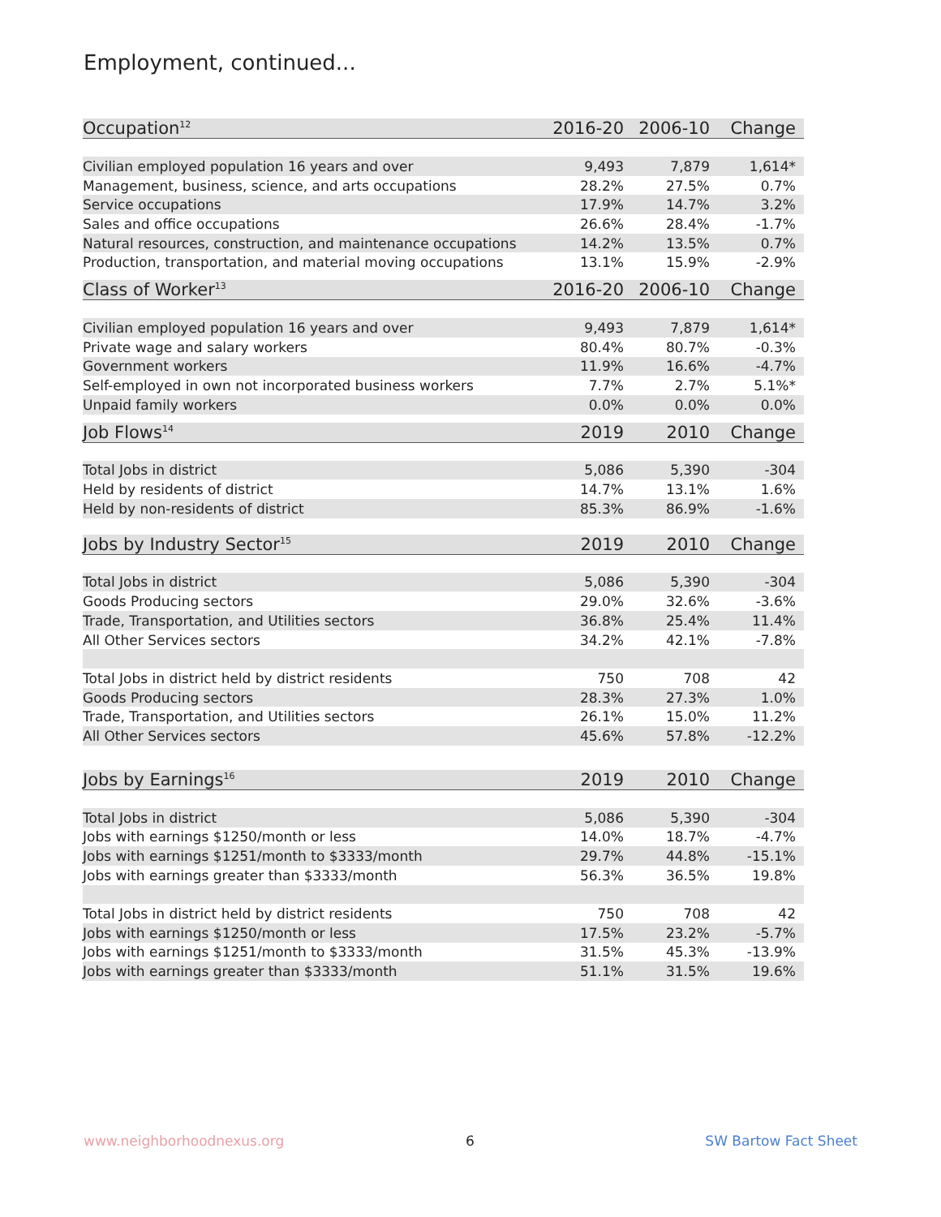Employment, continued...
| Occupation<sup>12</sup> | 2016-20 | 2006-10 | Change |
| --- | --- | --- | --- |
| Civilian employed population 16 years and over | 9,493 | 7,879 | 1,614* |
| Management, business, science, and arts occupations | 28.2% | 27.5% | 0.7% |
| Service occupations | 17.9% | 14.7% | 3.2% |
| Sales and office occupations | 26.6% | 28.4% | -1.7% |
| Natural resources, construction, and maintenance occupations | 14.2% | 13.5% | 0.7% |
| Production, transportation, and material moving occupations | 13.1% | 15.9% | -2.9% |
| Class of Worker<sup>13</sup> | 2016-20 | 2006-10 | Change |
| --- | --- | --- | --- |
| Civilian employed population 16 years and over | 9,493 | 7,879 | 1,614* |
| Private wage and salary workers | 80.4% | 80.7% | -0.3% |
| Government workers | 11.9% | 16.6% | -4.7% |
| Self-employed in own not incorporated business workers | 7.7% | 2.7% | 5.1%* |
| Unpaid family workers | 0.0% | 0.0% | 0.0% |
| Job Flows<sup>14</sup> | 2019 | 2010 | Change |
| --- | --- | --- | --- |
| Total Jobs in district | 5,086 | 5,390 | -304 |
| Held by residents of district | 14.7% | 13.1% | 1.6% |
| Held by non-residents of district | 85.3% | 86.9% | -1.6% |
| Jobs by Industry Sector<sup>15</sup> | 2019 | 2010 | Change |
| --- | --- | --- | --- |
| Total Jobs in district | 5,086 | 5,390 | -304 |
| Goods Producing sectors | 29.0% | 32.6% | -3.6% |
| Trade, Transportation, and Utilities sectors | 36.8% | 25.4% | 11.4% |
| All Other Services sectors | 34.2% | 42.1% | -7.8% |
| Total Jobs in district held by district residents | 750 | 708 | 42 |
| Goods Producing sectors | 28.3% | 27.3% | 1.0% |
| Trade, Transportation, and Utilities sectors | 26.1% | 15.0% | 11.2% |
| All Other Services sectors | 45.6% | 57.8% | -12.2% |
| Jobs by Earnings<sup>16</sup> | 2019 | 2010 | Change |
| --- | --- | --- | --- |
| Total Jobs in district | 5,086 | 5,390 | -304 |
| Jobs with earnings $1250/month or less | 14.0% | 18.7% | -4.7% |
| Jobs with earnings $1251/month to $3333/month | 29.7% | 44.8% | -15.1% |
| Jobs with earnings greater than $3333/month | 56.3% | 36.5% | 19.8% |
| Total Jobs in district held by district residents | 750 | 708 | 42 |
| Jobs with earnings $1250/month or less | 17.5% | 23.2% | -5.7% |
| Jobs with earnings $1251/month to $3333/month | 31.5% | 45.3% | -13.9% |
| Jobs with earnings greater than $3333/month | 51.1% | 31.5% | 19.6% |
www.neighborhoodnexus.org 6 SW Bartow Fact Sheet